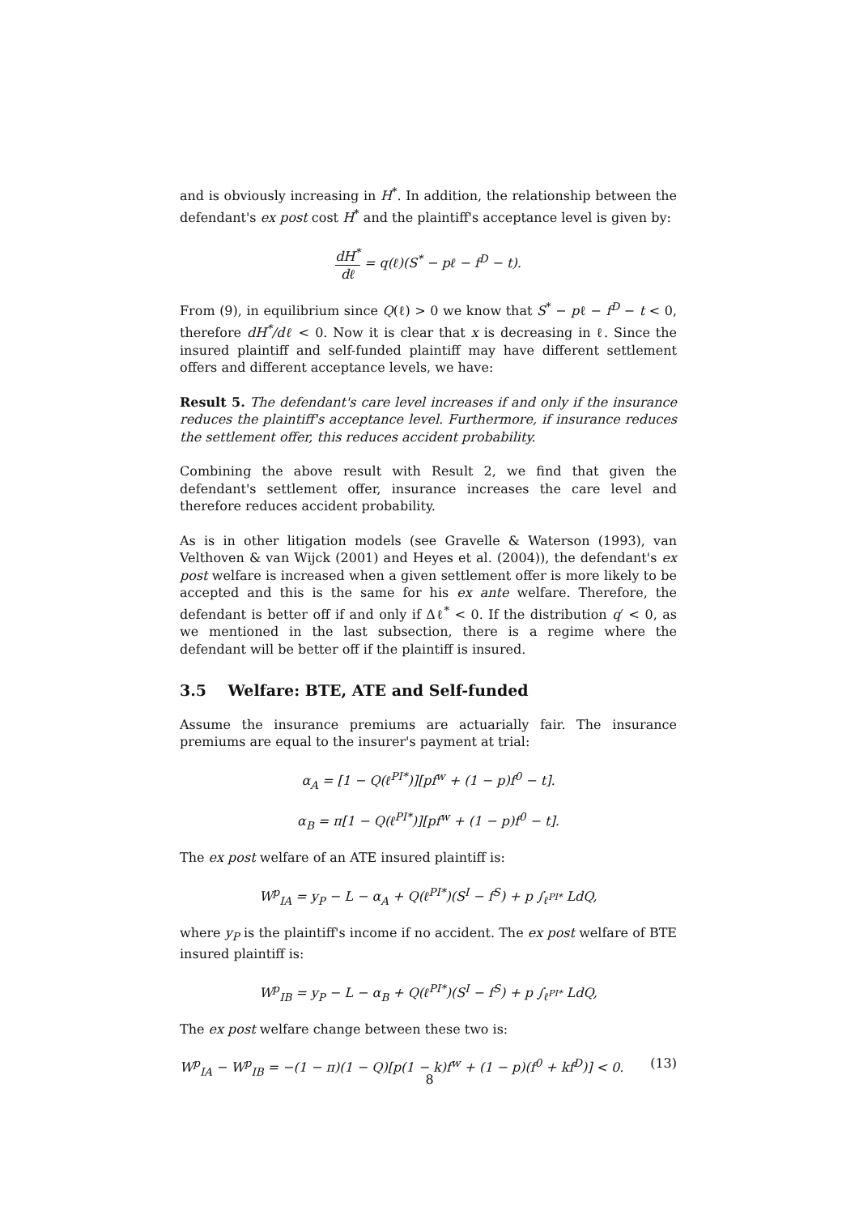and is obviously increasing in H<sup>*</sup>. In addition, the relationship between the defendant's ex post cost H<sup>*</sup> and the plaintiff's acceptance level is given by:
dH<sup>*</sup> dℓ = q(ℓ)(S<sup>*</sup> − pℓ − f<sup>D</sup> − t).
From (9), in equilibrium since Q(ℓ) > 0 we know that S<sup>*</sup> − pℓ − f<sup>D</sup> − t < 0, therefore dH<sup>*</sup>/dℓ < 0. Now it is clear that x is decreasing in ℓ. Since the insured plaintiff and self-funded plaintiff may have different settlement offers and different acceptance levels, we have:
Result 5. The defendant's care level increases if and only if the insurance reduces the plaintiff's acceptance level. Furthermore, if insurance reduces the settlement offer, this reduces accident probability.
Combining the above result with Result 2, we find that given the defendant's settlement offer, insurance increases the care level and therefore reduces accident probability.
As is in other litigation models (see Gravelle & Waterson (1993), van Velthoven & van Wijck (2001) and Heyes et al. (2004)), the defendant's ex post welfare is increased when a given settlement offer is more likely to be accepted and this is the same for his ex ante welfare. Therefore, the defendant is better off if and only if Δℓ<sup>*</sup> < 0. If the distribution q′ < 0, as we mentioned in the last subsection, there is a regime where the defendant will be better off if the plaintiff is insured.
3.5 Welfare: BTE, ATE and Self-funded
Assume the insurance premiums are actuarially fair. The insurance premiums are equal to the insurer's payment at trial:
α<sub>A</sub> = [1 − Q(ℓ<sup>PI*</sup>)][pf<sup>w</sup> + (1 − p)f<sup>0</sup> − t].
α<sub>B</sub> = π[1 − Q(ℓ<sup>PI*</sup>)][pf<sup>w</sup> + (1 − p)f<sup>0</sup> − t].
The ex post welfare of an ATE insured plaintiff is:
W<sup>p</sup><sub>IA</sub> = y<sub>P</sub> − L − α<sub>A</sub> + Q(ℓ<sup>PI*</sup>)(S<sup>I</sup> − f<sup>S</sup>) + p ∫<sub>ℓ<sup>PI*</sup></sub> LdQ,
where y<sub>P</sub> is the plaintiff's income if no accident. The ex post welfare of BTE insured plaintiff is:
W<sup>p</sup><sub>IB</sub> = y<sub>P</sub> − L − α<sub>B</sub> + Q(ℓ<sup>PI*</sup>)(S<sup>I</sup> − f<sup>S</sup>) + p ∫<sub>ℓ<sup>PI*</sup></sub> LdQ,
The ex post welfare change between these two is:
W<sup>p</sup><sub>IA</sub> − W<sup>p</sup><sub>IB</sub> = −(1 − π)(1 − Q)[p(1 − k)f<sup>w</sup> + (1 − p)(f<sup>0</sup> + kf<sup>D</sup>)] < 0. (13)
8